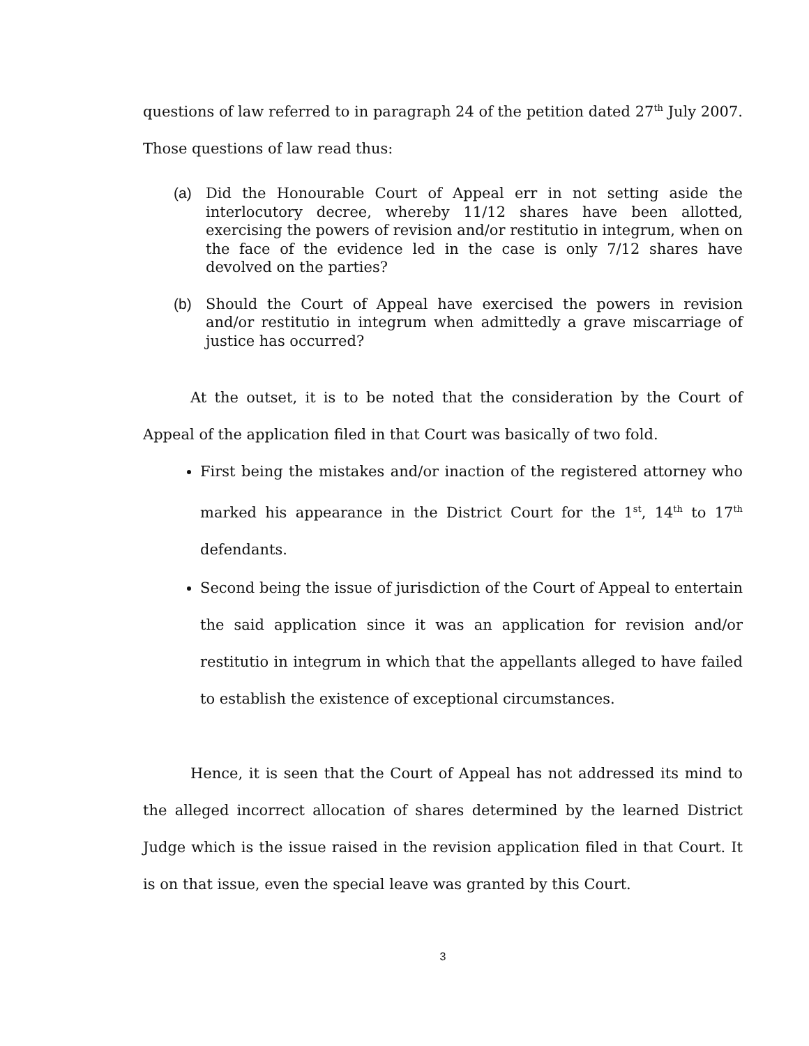questions of law referred to in paragraph 24 of the petition dated 27<sup>th</sup> July 2007. Those questions of law read thus:
(a) Did the Honourable Court of Appeal err in not setting aside the interlocutory decree, whereby 11/12 shares have been allotted, exercising the powers of revision and/or restitutio in integrum, when on the face of the evidence led in the case is only 7/12 shares have devolved on the parties?
(b) Should the Court of Appeal have exercised the powers in revision and/or restitutio in integrum when admittedly a grave miscarriage of justice has occurred?
At the outset, it is to be noted that the consideration by the Court of Appeal of the application filed in that Court was basically of two fold.
First being the mistakes and/or inaction of the registered attorney who marked his appearance in the District Court for the 1<sup>st</sup>, 14<sup>th</sup> to 17<sup>th</sup> defendants.
Second being the issue of jurisdiction of the Court of Appeal to entertain the said application since it was an application for revision and/or restitutio in integrum in which that the appellants alleged to have failed to establish the existence of exceptional circumstances.
Hence, it is seen that the Court of Appeal has not addressed its mind to the alleged incorrect allocation of shares determined by the learned District Judge which is the issue raised in the revision application filed in that Court. It is on that issue, even the special leave was granted by this Court.
3